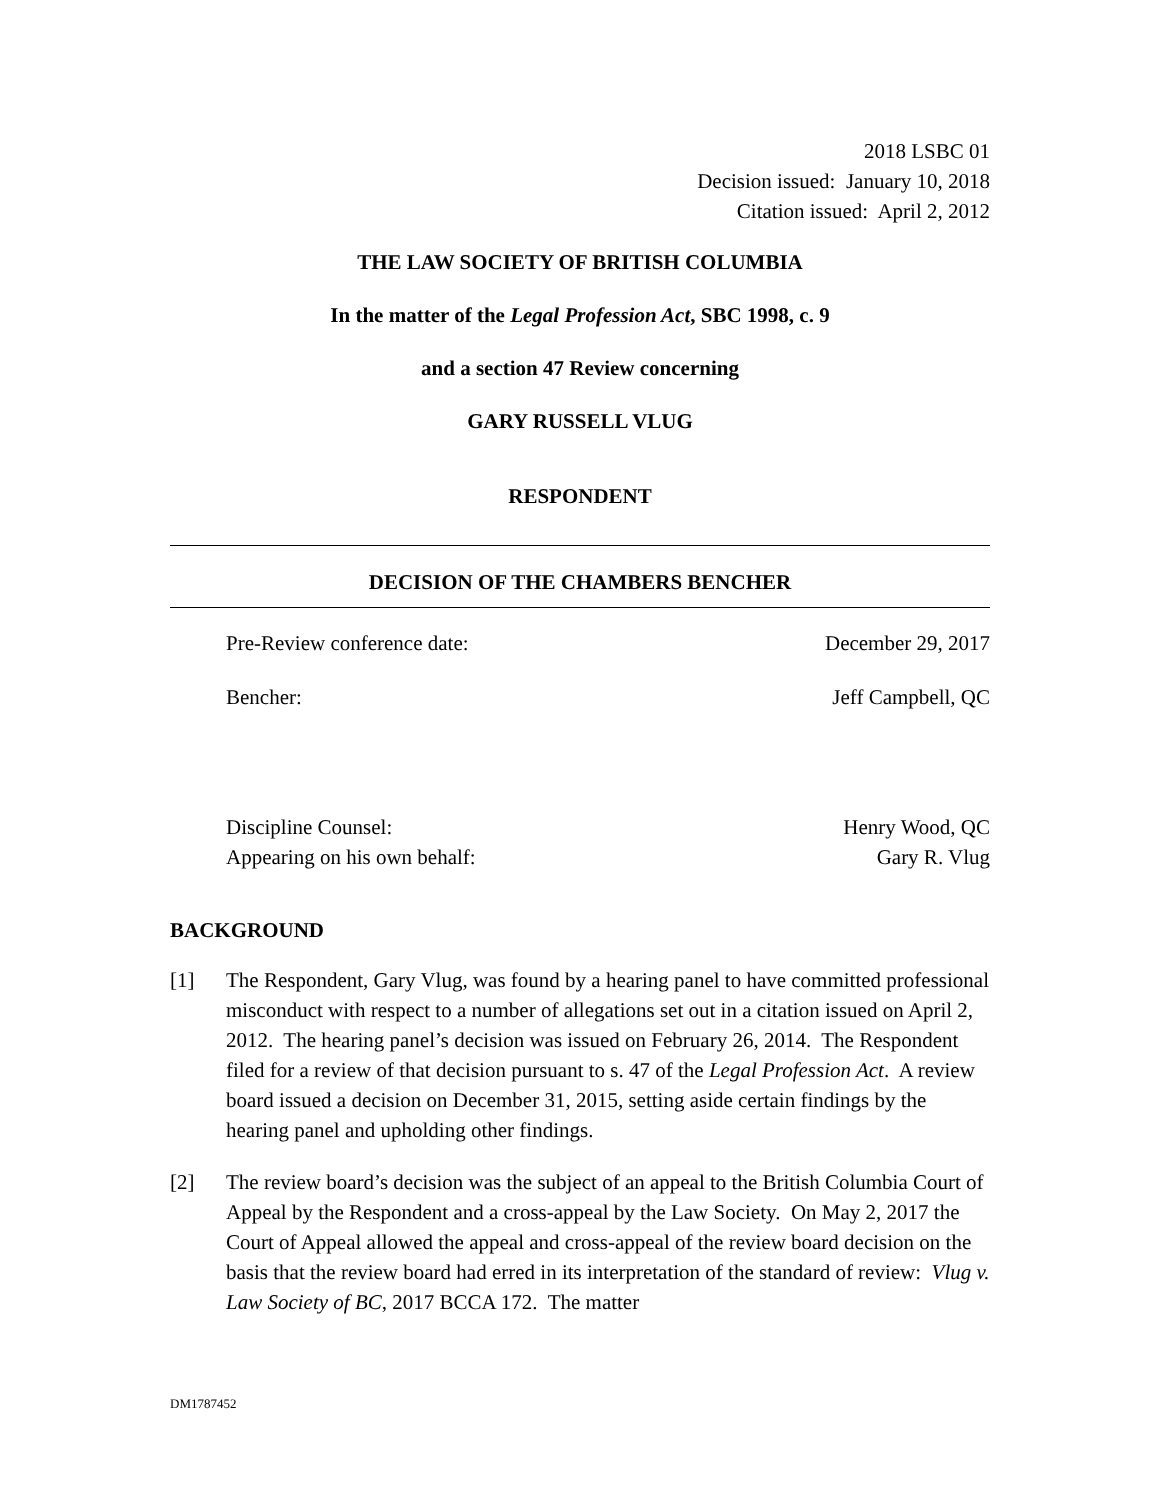2018 LSBC 01
Decision issued: January 10, 2018
Citation issued: April 2, 2012
THE LAW SOCIETY OF BRITISH COLUMBIA
In the matter of the Legal Profession Act, SBC 1998, c. 9
and a section 47 Review concerning
GARY RUSSELL VLUG
RESPONDENT
DECISION OF THE CHAMBERS BENCHER
Pre-Review conference date: December 29, 2017
Bencher: Jeff Campbell, QC
Discipline Counsel: Henry Wood, QC
Appearing on his own behalf: Gary R. Vlug
BACKGROUND
[1] The Respondent, Gary Vlug, was found by a hearing panel to have committed professional misconduct with respect to a number of allegations set out in a citation issued on April 2, 2012. The hearing panel’s decision was issued on February 26, 2014. The Respondent filed for a review of that decision pursuant to s. 47 of the Legal Profession Act. A review board issued a decision on December 31, 2015, setting aside certain findings by the hearing panel and upholding other findings.
[2] The review board’s decision was the subject of an appeal to the British Columbia Court of Appeal by the Respondent and a cross-appeal by the Law Society. On May 2, 2017 the Court of Appeal allowed the appeal and cross-appeal of the review board decision on the basis that the review board had erred in its interpretation of the standard of review: Vlug v. Law Society of BC, 2017 BCCA 172. The matter
DM1787452